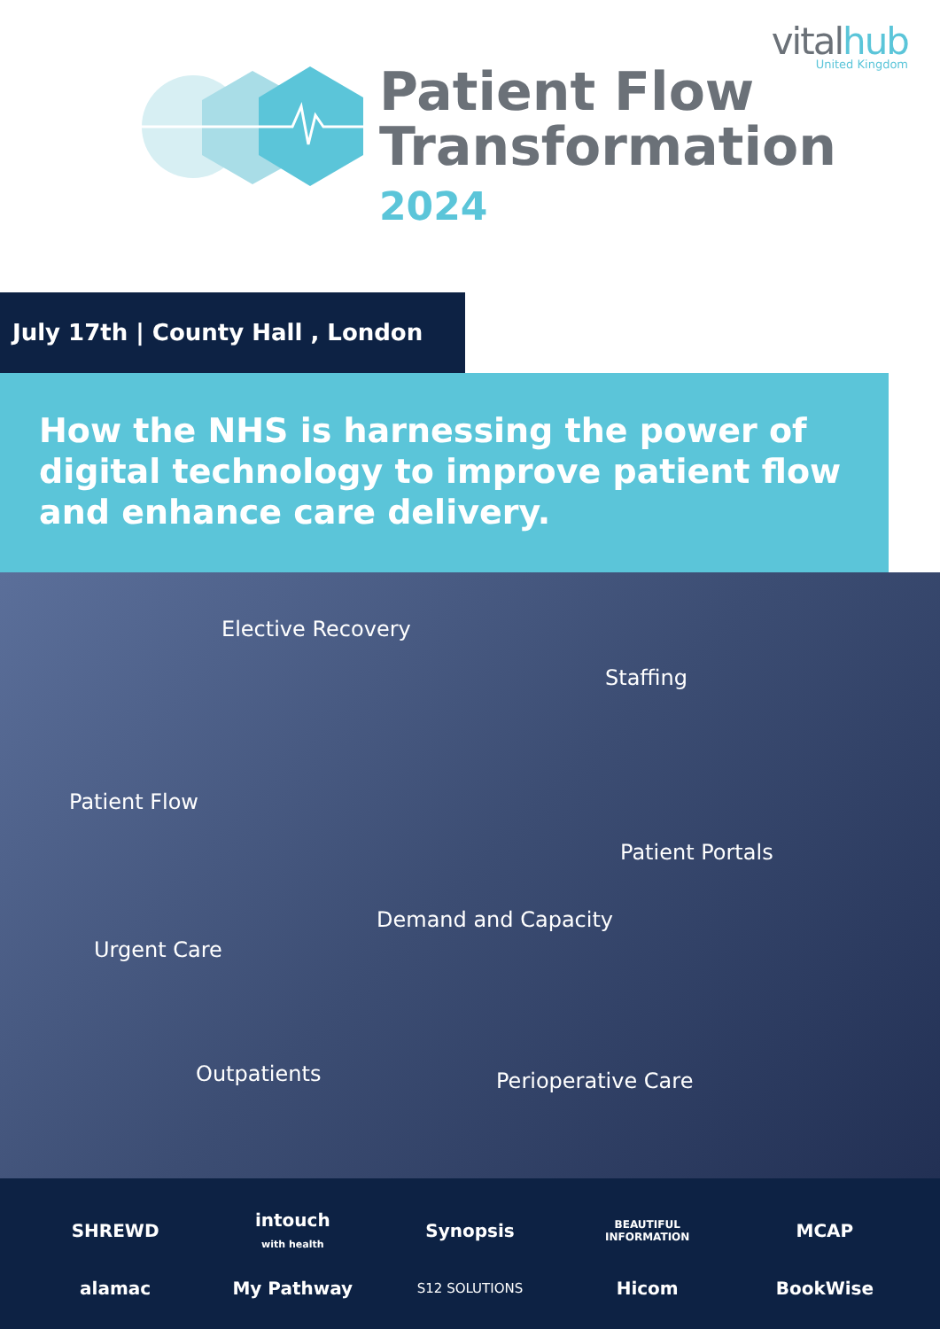vitalhub
United Kingdom
Patient Flow
Transformation
2024
July 17th | County Hall , London
How the NHS is harnessing the power of digital technology to improve patient flow and enhance care delivery.
Elective Recovery
Staffing
Patient Flow
Patient Portals
Demand and Capacity
Urgent Care
Outpatients Perioperative Care
SHREWD
intouch
with health
Synopsis
BEAUTIFUL
INFORMATION
MCAP
alamac
My Pathway
S12 SOLUTIONS
Hicom
BookWise